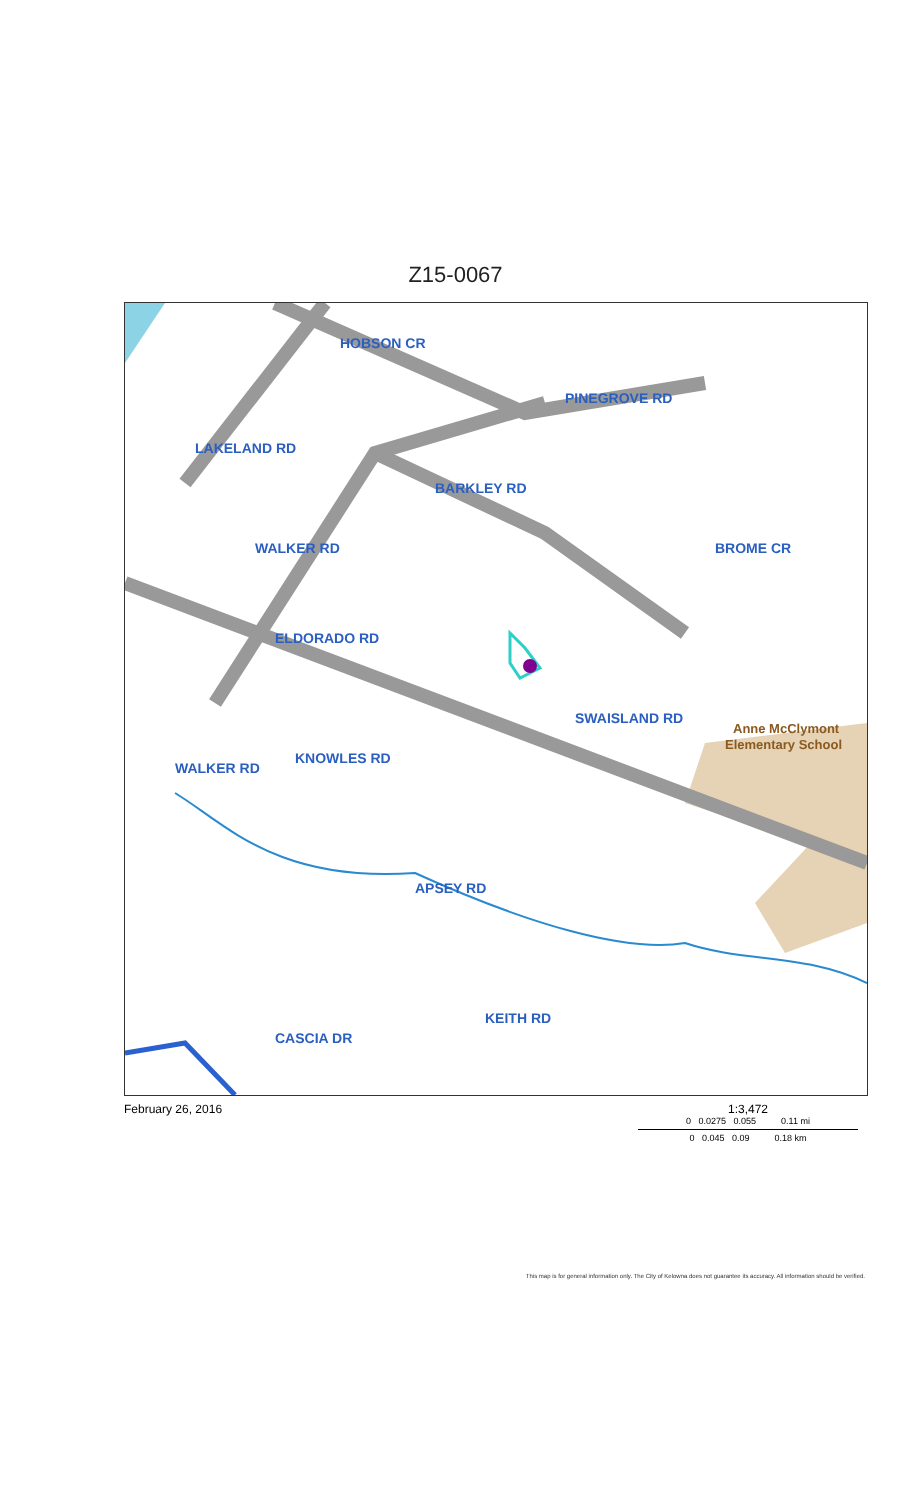Z15-0067
HOBSON CR
PINEGROVE RD
LAKELAND RD
BARKLEY RD
BROME CR
ELDORADO RD
KNOWLES RD
WALKER RD
WALKER RD
SWAISLAND RD
APSEY RD
KEITH RD
CASCIA DR
Anne McClymont
Elementary School
February 26, 2016 1:3,472
0 0.0275 0.055 0.11 mi
0 0.045 0.09 0.18 km
This map is for general information only. The City of Kelowna does not guarantee its accuracy. All information should be verified.